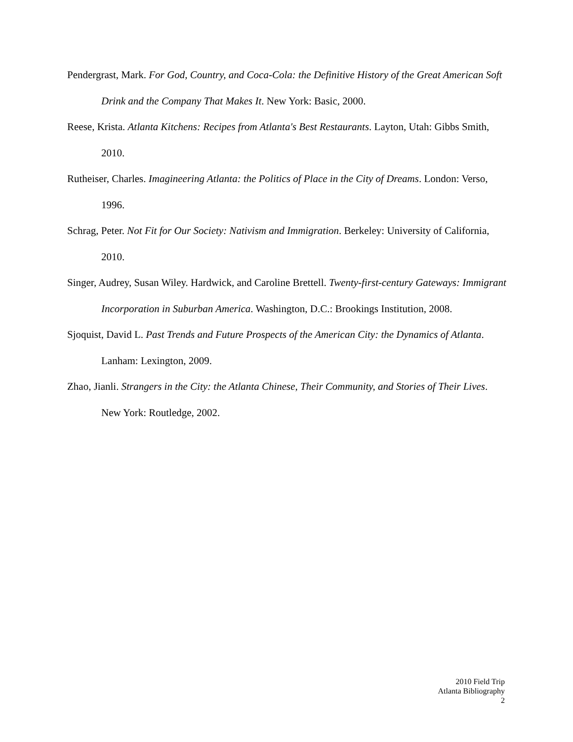Pendergrast, Mark. For God, Country, and Coca-Cola: the Definitive History of the Great American Soft Drink and the Company That Makes It. New York: Basic, 2000.
Reese, Krista. Atlanta Kitchens: Recipes from Atlanta's Best Restaurants. Layton, Utah: Gibbs Smith, 2010.
Rutheiser, Charles. Imagineering Atlanta: the Politics of Place in the City of Dreams. London: Verso, 1996.
Schrag, Peter. Not Fit for Our Society: Nativism and Immigration. Berkeley: University of California, 2010.
Singer, Audrey, Susan Wiley. Hardwick, and Caroline Brettell. Twenty-first-century Gateways: Immigrant Incorporation in Suburban America. Washington, D.C.: Brookings Institution, 2008.
Sjoquist, David L. Past Trends and Future Prospects of the American City: the Dynamics of Atlanta. Lanham: Lexington, 2009.
Zhao, Jianli. Strangers in the City: the Atlanta Chinese, Their Community, and Stories of Their Lives. New York: Routledge, 2002.
2010 Field Trip
Atlanta Bibliography
2